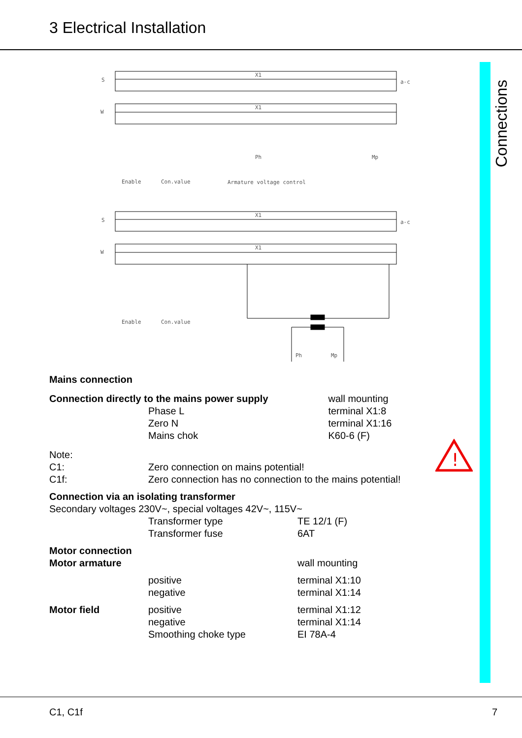3 Electrical Installation
Connections
S
W
a-c
X1
X1
Enable
Con.value
Armature voltage control
Ph
Mp
S
W
a-c
X1
X1
Enable
Con.value
Ph
Mp
| Mains connection | | |
| Connection directly to the mains power supply | | wall mounting |
| | Phase L | terminal X1:8 |
| | Zero N | terminal X1:16 |
| | Mains chok | K60-6 (F) |
| Note: | |
| C1: | Zero connection on mains potential! |
| C1f: | Zero connection has no connection to the mains potential! |
| Connection via an isolating transformer | | |
| Secondary voltages 230V~, special voltages 42V~, 115V~ | | |
| | Transformer type | TE 12/1 (F) |
| | Transformer fuse | 6AT |
| Motor connection | | |
| Motor armature | | wall mounting |
| | positive | terminal X1:10 |
| | negative | terminal X1:14 |
| Motor field | positive | terminal X1:12 |
| | negative | terminal X1:14 |
| | Smoothing choke type | EI 78A-4 |
!
C1, C1f 7